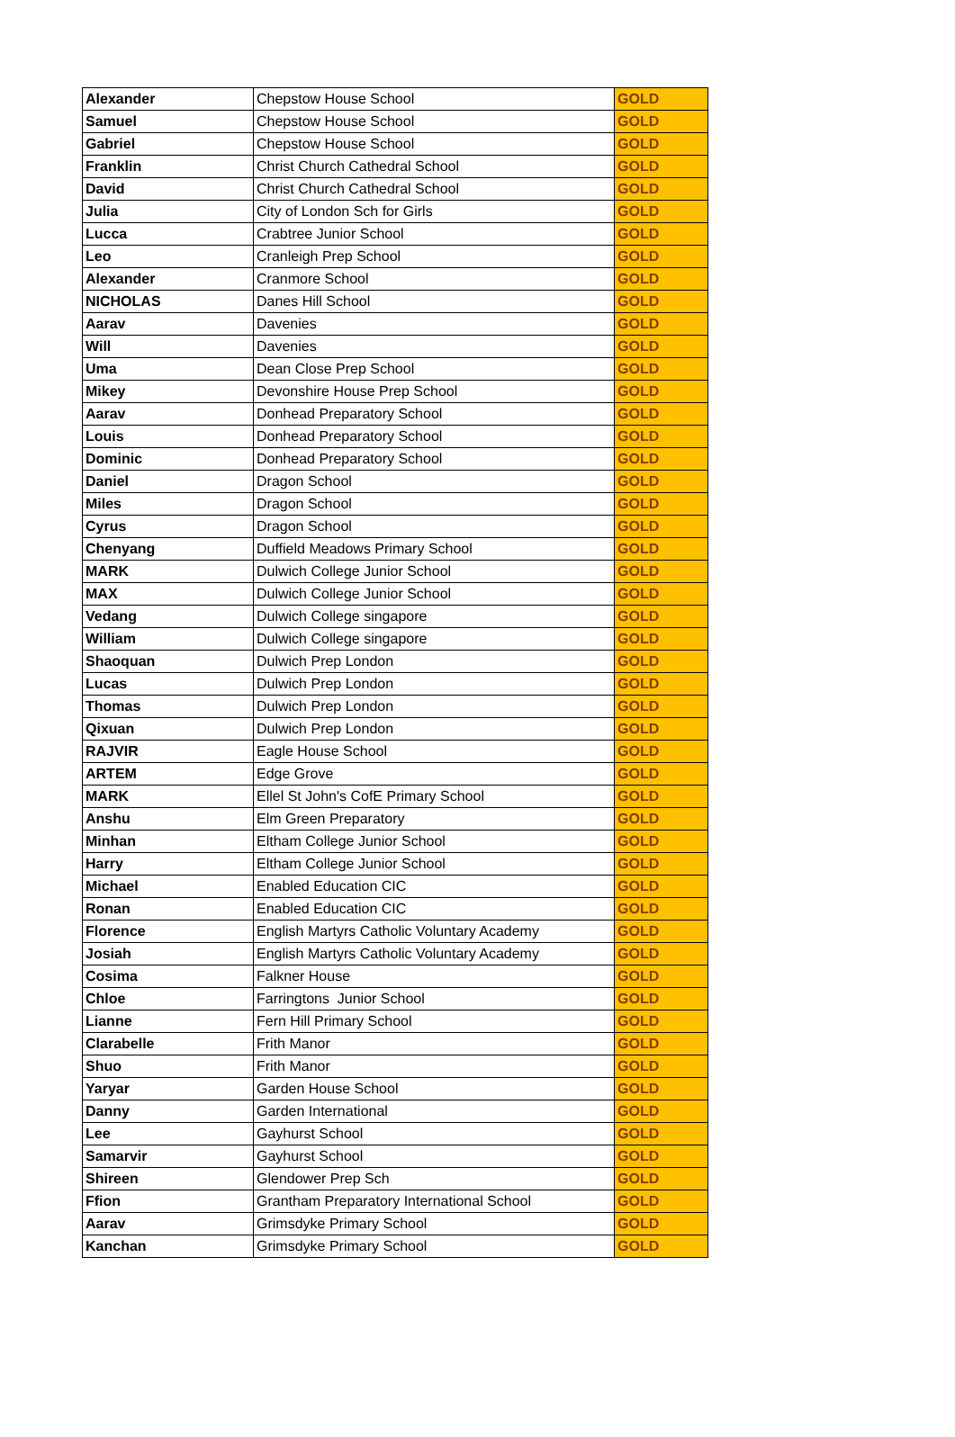| Alexander | Chepstow House School | GOLD |
| Samuel | Chepstow House School | GOLD |
| Gabriel | Chepstow House School | GOLD |
| Franklin | Christ Church Cathedral School | GOLD |
| David | Christ Church Cathedral School | GOLD |
| Julia | City of London Sch for Girls | GOLD |
| Lucca | Crabtree Junior School | GOLD |
| Leo | Cranleigh Prep School | GOLD |
| Alexander | Cranmore School | GOLD |
| NICHOLAS | Danes Hill School | GOLD |
| Aarav | Davenies | GOLD |
| Will | Davenies | GOLD |
| Uma | Dean Close Prep School | GOLD |
| Mikey | Devonshire House Prep School | GOLD |
| Aarav | Donhead Preparatory School | GOLD |
| Louis | Donhead Preparatory School | GOLD |
| Dominic | Donhead Preparatory School | GOLD |
| Daniel | Dragon School | GOLD |
| Miles | Dragon School | GOLD |
| Cyrus | Dragon School | GOLD |
| Chenyang | Duffield Meadows Primary School | GOLD |
| MARK | Dulwich College Junior School | GOLD |
| MAX | Dulwich College Junior School | GOLD |
| Vedang | Dulwich College singapore | GOLD |
| William | Dulwich College singapore | GOLD |
| Shaoquan | Dulwich Prep London | GOLD |
| Lucas | Dulwich Prep London | GOLD |
| Thomas | Dulwich Prep London | GOLD |
| Qixuan | Dulwich Prep London | GOLD |
| RAJVIR | Eagle House School | GOLD |
| ARTEM | Edge Grove | GOLD |
| MARK | Ellel St John's CofE Primary School | GOLD |
| Anshu | Elm Green Preparatory | GOLD |
| Minhan | Eltham College Junior School | GOLD |
| Harry | Eltham College Junior School | GOLD |
| Michael | Enabled Education CIC | GOLD |
| Ronan | Enabled Education CIC | GOLD |
| Florence | English Martyrs Catholic Voluntary Academy | GOLD |
| Josiah | English Martyrs Catholic Voluntary Academy | GOLD |
| Cosima | Falkner House | GOLD |
| Chloe | Farringtons Junior School | GOLD |
| Lianne | Fern Hill Primary School | GOLD |
| Clarabelle | Frith Manor | GOLD |
| Shuo | Frith Manor | GOLD |
| Yaryar | Garden House School | GOLD |
| Danny | Garden International | GOLD |
| Lee | Gayhurst School | GOLD |
| Samarvir | Gayhurst School | GOLD |
| Shireen | Glendower Prep Sch | GOLD |
| Ffion | Grantham Preparatory International School | GOLD |
| Aarav | Grimsdyke Primary School | GOLD |
| Kanchan | Grimsdyke Primary School | GOLD |